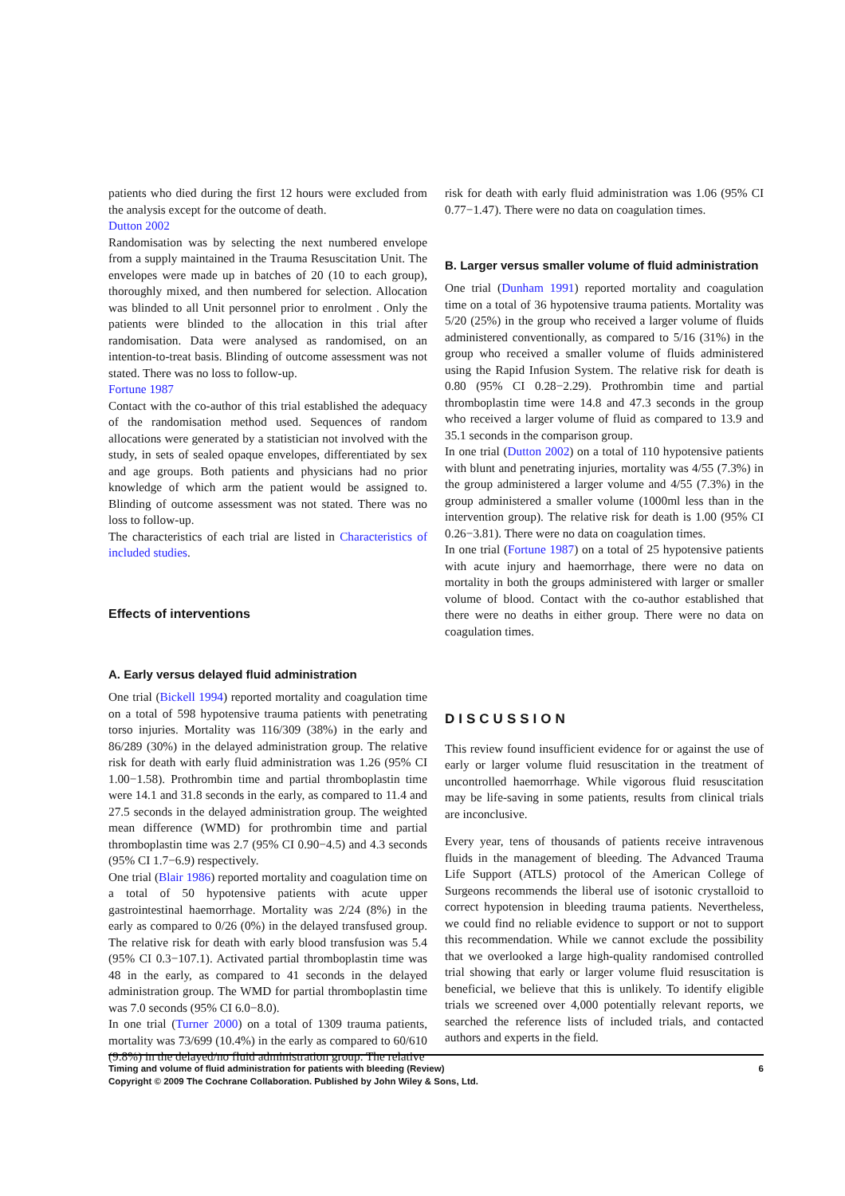patients who died during the first 12 hours were excluded from the analysis except for the outcome of death.
Dutton 2002
Randomisation was by selecting the next numbered envelope from a supply maintained in the Trauma Resuscitation Unit. The envelopes were made up in batches of 20 (10 to each group), thoroughly mixed, and then numbered for selection. Allocation was blinded to all Unit personnel prior to enrolment . Only the patients were blinded to the allocation in this trial after randomisation. Data were analysed as randomised, on an intention-to-treat basis. Blinding of outcome assessment was not stated. There was no loss to follow-up.
Fortune 1987
Contact with the co-author of this trial established the adequacy of the randomisation method used. Sequences of random allocations were generated by a statistician not involved with the study, in sets of sealed opaque envelopes, differentiated by sex and age groups. Both patients and physicians had no prior knowledge of which arm the patient would be assigned to. Blinding of outcome assessment was not stated. There was no loss to follow-up.
The characteristics of each trial are listed in Characteristics of included studies.
Effects of interventions
A. Early versus delayed fluid administration
One trial (Bickell 1994) reported mortality and coagulation time on a total of 598 hypotensive trauma patients with penetrating torso injuries. Mortality was 116/309 (38%) in the early and 86/289 (30%) in the delayed administration group. The relative risk for death with early fluid administration was 1.26 (95% CI 1.00−1.58). Prothrombin time and partial thromboplastin time were 14.1 and 31.8 seconds in the early, as compared to 11.4 and 27.5 seconds in the delayed administration group. The weighted mean difference (WMD) for prothrombin time and partial thromboplastin time was 2.7 (95% CI 0.90−4.5) and 4.3 seconds (95% CI 1.7−6.9) respectively.
One trial (Blair 1986) reported mortality and coagulation time on a total of 50 hypotensive patients with acute upper gastrointestinal haemorrhage. Mortality was 2/24 (8%) in the early as compared to 0/26 (0%) in the delayed transfused group. The relative risk for death with early blood transfusion was 5.4 (95% CI 0.3−107.1). Activated partial thromboplastin time was 48 in the early, as compared to 41 seconds in the delayed administration group. The WMD for partial thromboplastin time was 7.0 seconds (95% CI 6.0−8.0).
In one trial (Turner 2000) on a total of 1309 trauma patients, mortality was 73/699 (10.4%) in the early as compared to 60/610 (9.8%) in the delayed/no fluid administration group. The relative
risk for death with early fluid administration was 1.06 (95% CI 0.77−1.47). There were no data on coagulation times.
B. Larger versus smaller volume of fluid administration
One trial (Dunham 1991) reported mortality and coagulation time on a total of 36 hypotensive trauma patients. Mortality was 5/20 (25%) in the group who received a larger volume of fluids administered conventionally, as compared to 5/16 (31%) in the group who received a smaller volume of fluids administered using the Rapid Infusion System. The relative risk for death is 0.80 (95% CI 0.28−2.29). Prothrombin time and partial thromboplastin time were 14.8 and 47.3 seconds in the group who received a larger volume of fluid as compared to 13.9 and 35.1 seconds in the comparison group.
In one trial (Dutton 2002) on a total of 110 hypotensive patients with blunt and penetrating injuries, mortality was 4/55 (7.3%) in the group administered a larger volume and 4/55 (7.3%) in the group administered a smaller volume (1000ml less than in the intervention group). The relative risk for death is 1.00 (95% CI 0.26−3.81). There were no data on coagulation times.
In one trial (Fortune 1987) on a total of 25 hypotensive patients with acute injury and haemorrhage, there were no data on mortality in both the groups administered with larger or smaller volume of blood. Contact with the co-author established that there were no deaths in either group. There were no data on coagulation times.
DISCUSSION
This review found insufficient evidence for or against the use of early or larger volume fluid resuscitation in the treatment of uncontrolled haemorrhage. While vigorous fluid resuscitation may be life-saving in some patients, results from clinical trials are inconclusive.
Every year, tens of thousands of patients receive intravenous fluids in the management of bleeding. The Advanced Trauma Life Support (ATLS) protocol of the American College of Surgeons recommends the liberal use of isotonic crystalloid to correct hypotension in bleeding trauma patients. Nevertheless, we could find no reliable evidence to support or not to support this recommendation. While we cannot exclude the possibility that we overlooked a large high-quality randomised controlled trial showing that early or larger volume fluid resuscitation is beneficial, we believe that this is unlikely. To identify eligible trials we screened over 4,000 potentially relevant reports, we searched the reference lists of included trials, and contacted authors and experts in the field.
6 Timing and volume of fluid administration for patients with bleeding (Review)
Copyright © 2009 The Cochrane Collaboration. Published by John Wiley & Sons, Ltd.